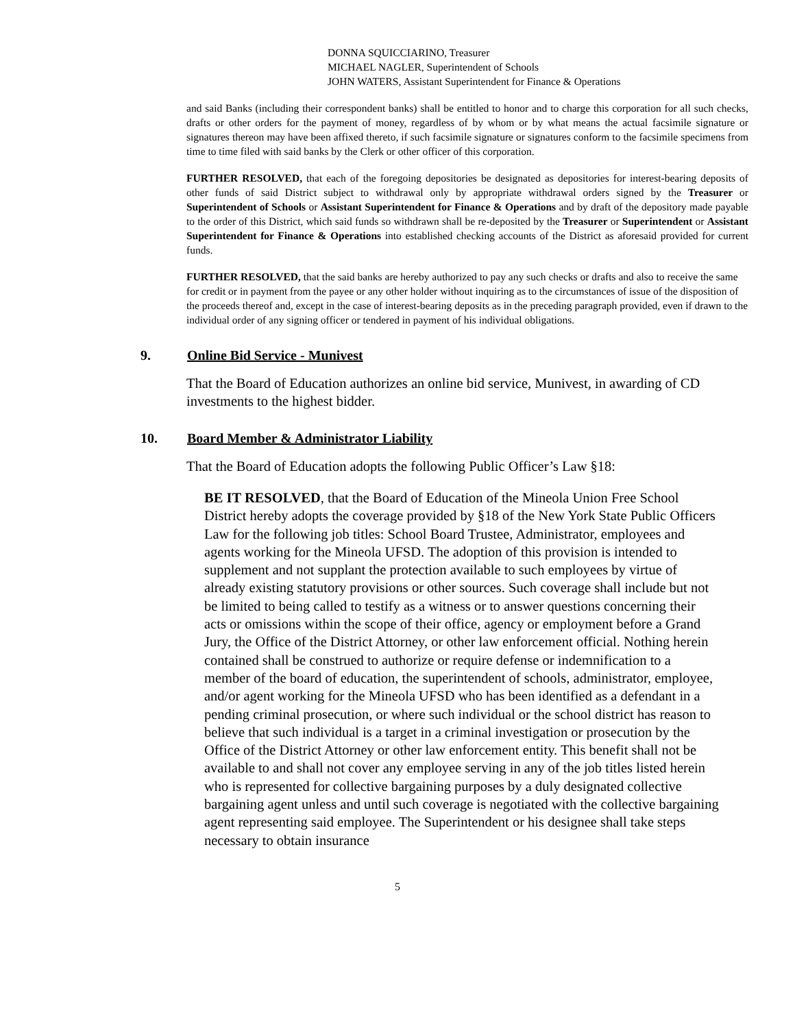DONNA SQUICCIARINO, Treasurer
MICHAEL NAGLER, Superintendent of Schools
JOHN WATERS, Assistant Superintendent for Finance & Operations
and said Banks (including their correspondent banks) shall be entitled to honor and to charge this corporation for all such checks, drafts or other orders for the payment of money, regardless of by whom or by what means the actual facsimile signature or signatures thereon may have been affixed thereto, if such facsimile signature or signatures conform to the facsimile specimens from time to time filed with said banks by the Clerk or other officer of this corporation.
FURTHER RESOLVED, that each of the foregoing depositories be designated as depositories for interest-bearing deposits of other funds of said District subject to withdrawal only by appropriate withdrawal orders signed by the Treasurer or Superintendent of Schools or Assistant Superintendent for Finance & Operations and by draft of the depository made payable to the order of this District, which said funds so withdrawn shall be re-deposited by the Treasurer or Superintendent or Assistant Superintendent for Finance & Operations into established checking accounts of the District as aforesaid provided for current funds.
FURTHER RESOLVED, that the said banks are hereby authorized to pay any such checks or drafts and also to receive the same for credit or in payment from the payee or any other holder without inquiring as to the circumstances of issue of the disposition of the proceeds thereof and, except in the case of interest-bearing deposits as in the preceding paragraph provided, even if drawn to the individual order of any signing officer or tendered in payment of his individual obligations.
9. Online Bid Service - Munivest
That the Board of Education authorizes an online bid service, Munivest, in awarding of CD investments to the highest bidder.
10. Board Member & Administrator Liability
That the Board of Education adopts the following Public Officer’s Law §18:
BE IT RESOLVED, that the Board of Education of the Mineola Union Free School District hereby adopts the coverage provided by §18 of the New York State Public Officers Law for the following job titles: School Board Trustee, Administrator, employees and agents working for the Mineola UFSD. The adoption of this provision is intended to supplement and not supplant the protection available to such employees by virtue of already existing statutory provisions or other sources. Such coverage shall include but not be limited to being called to testify as a witness or to answer questions concerning their acts or omissions within the scope of their office, agency or employment before a Grand Jury, the Office of the District Attorney, or other law enforcement official. Nothing herein contained shall be construed to authorize or require defense or indemnification to a member of the board of education, the superintendent of schools, administrator, employee, and/or agent working for the Mineola UFSD who has been identified as a defendant in a pending criminal prosecution, or where such individual or the school district has reason to believe that such individual is a target in a criminal investigation or prosecution by the Office of the District Attorney or other law enforcement entity. This benefit shall not be available to and shall not cover any employee serving in any of the job titles listed herein who is represented for collective bargaining purposes by a duly designated collective bargaining agent unless and until such coverage is negotiated with the collective bargaining agent representing said employee. The Superintendent or his designee shall take steps necessary to obtain insurance
5